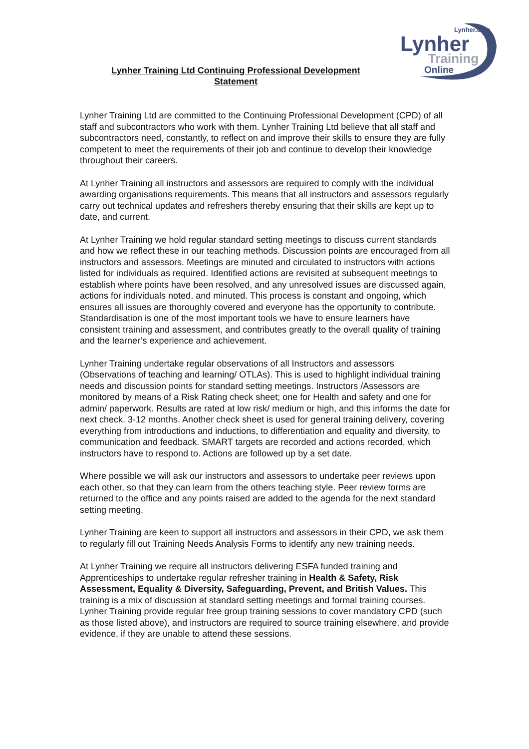Lynher.com
Lynher
Training
Online
Lynher Training Ltd Continuing Professional Development Statement
Lynher Training Ltd are committed to the Continuing Professional Development (CPD) of all staff and subcontractors who work with them. Lynher Training Ltd believe that all staff and subcontractors need, constantly, to reflect on and improve their skills to ensure they are fully competent to meet the requirements of their job and continue to develop their knowledge throughout their careers.
At Lynher Training all instructors and assessors are required to comply with the individual awarding organisations requirements. This means that all instructors and assessors regularly carry out technical updates and refreshers thereby ensuring that their skills are kept up to date, and current.
At Lynher Training we hold regular standard setting meetings to discuss current standards and how we reflect these in our teaching methods. Discussion points are encouraged from all instructors and assessors. Meetings are minuted and circulated to instructors with actions listed for individuals as required. Identified actions are revisited at subsequent meetings to establish where points have been resolved, and any unresolved issues are discussed again, actions for individuals noted, and minuted. This process is constant and ongoing, which ensures all issues are thoroughly covered and everyone has the opportunity to contribute. Standardisation is one of the most important tools we have to ensure learners have consistent training and assessment, and contributes greatly to the overall quality of training and the learner’s experience and achievement.
Lynher Training undertake regular observations of all Instructors and assessors (Observations of teaching and learning/ OTLAs). This is used to highlight individual training needs and discussion points for standard setting meetings. Instructors /Assessors are monitored by means of a Risk Rating check sheet; one for Health and safety and one for admin/ paperwork. Results are rated at low risk/ medium or high, and this informs the date for next check. 3-12 months. Another check sheet is used for general training delivery, covering everything from introductions and inductions, to differentiation and equality and diversity, to communication and feedback. SMART targets are recorded and actions recorded, which instructors have to respond to. Actions are followed up by a set date.
Where possible we will ask our instructors and assessors to undertake peer reviews upon each other, so that they can learn from the others teaching style. Peer review forms are returned to the office and any points raised are added to the agenda for the next standard setting meeting.
Lynher Training are keen to support all instructors and assessors in their CPD, we ask them to regularly fill out Training Needs Analysis Forms to identify any new training needs.
At Lynher Training we require all instructors delivering ESFA funded training and Apprenticeships to undertake regular refresher training in Health & Safety, Risk Assessment, Equality & Diversity, Safeguarding, Prevent, and British Values. This training is a mix of discussion at standard setting meetings and formal training courses. Lynher Training provide regular free group training sessions to cover mandatory CPD (such as those listed above), and instructors are required to source training elsewhere, and provide evidence, if they are unable to attend these sessions.